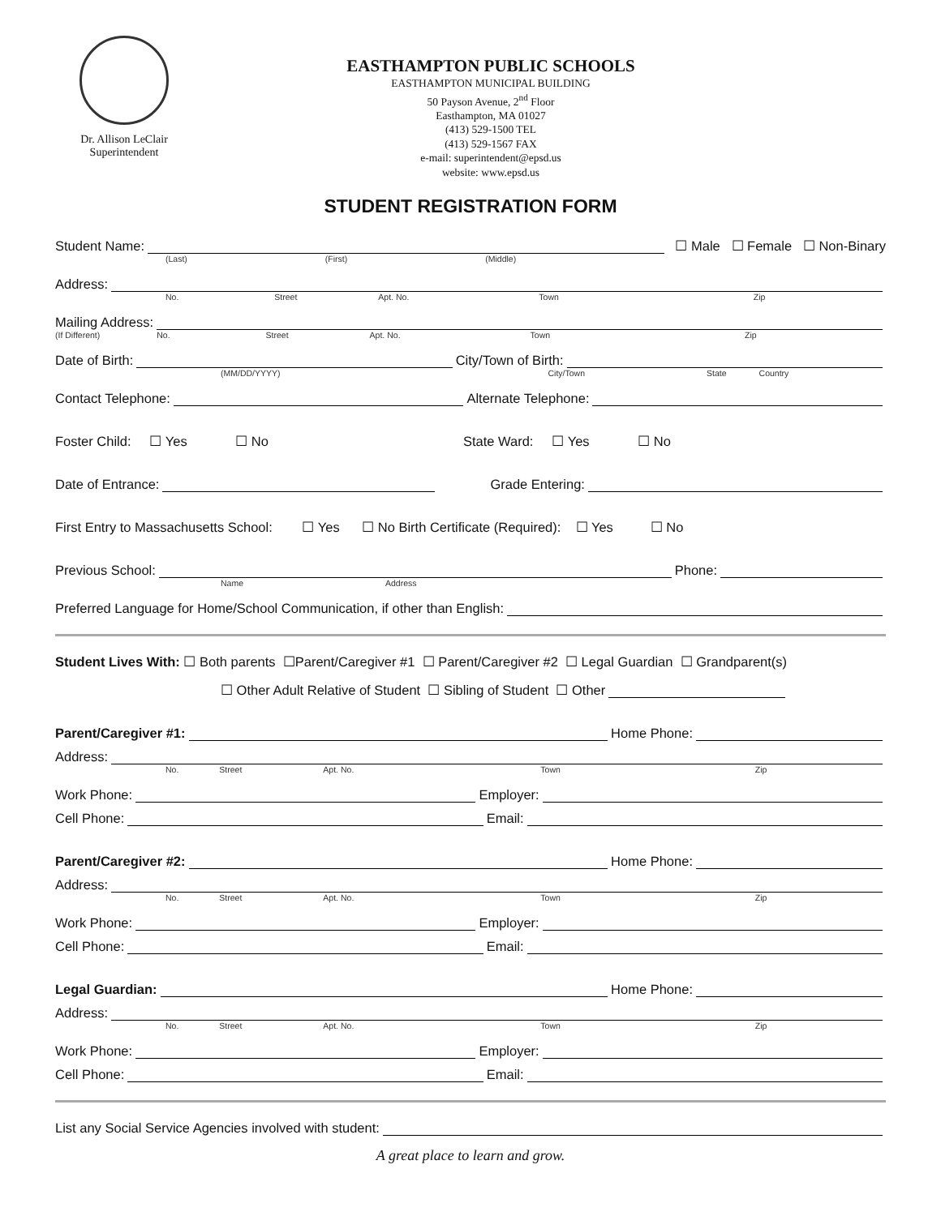Dr. Allison LeClair
Superintendent
EASTHAMPTON PUBLIC SCHOOLS
EASTHAMPTON MUNICIPAL BUILDING
50 Payson Avenue, 2<sup>nd</sup> Floor
Easthampton, MA 01027
(413) 529-1500 TEL
(413) 529-1567 FAX
e-mail: superintendent@epsd.us
website: www.epsd.us
STUDENT REGISTRATION FORM
Student Name: ☐ Male ☐ Female ☐ Non-Binary
(Last) (First) (Middle)
Address:
No. Street Apt. No. Town Zip
Mailing Address:
(If Different) No. Street Apt. No. Town Zip
Date of Birth: City/Town of Birth:
(MM/DD/YYYY) City/Town State Country
Contact Telephone: Alternate Telephone:
Foster Child: ☐ Yes ☐ No State Ward: ☐ Yes ☐ No
Date of Entrance: Grade Entering:
First Entry to Massachusetts School: ☐ Yes ☐ No Birth Certificate (Required): ☐ Yes ☐ No
Previous School: Phone:
Name Address
Preferred Language for Home/School Communication, if other than English:
Student Lives With: ☐ Both parents ☐Parent/Caregiver #1 ☐ Parent/Caregiver #2 ☐ Legal Guardian ☐ Grandparent(s)
☐ Other Adult Relative of Student ☐ Sibling of Student ☐ Other
Parent/Caregiver #1: Home Phone:
Address:
No. Street Apt. No. Town Zip
Work Phone: Employer:
Cell Phone: Email:
Parent/Caregiver #2: Home Phone:
Address:
No. Street Apt. No. Town Zip
Work Phone: Employer:
Cell Phone: Email:
Legal Guardian: Home Phone:
Address:
No. Street Apt. No. Town Zip
Work Phone: Employer:
Cell Phone: Email:
List any Social Service Agencies involved with student:
A great place to learn and grow.